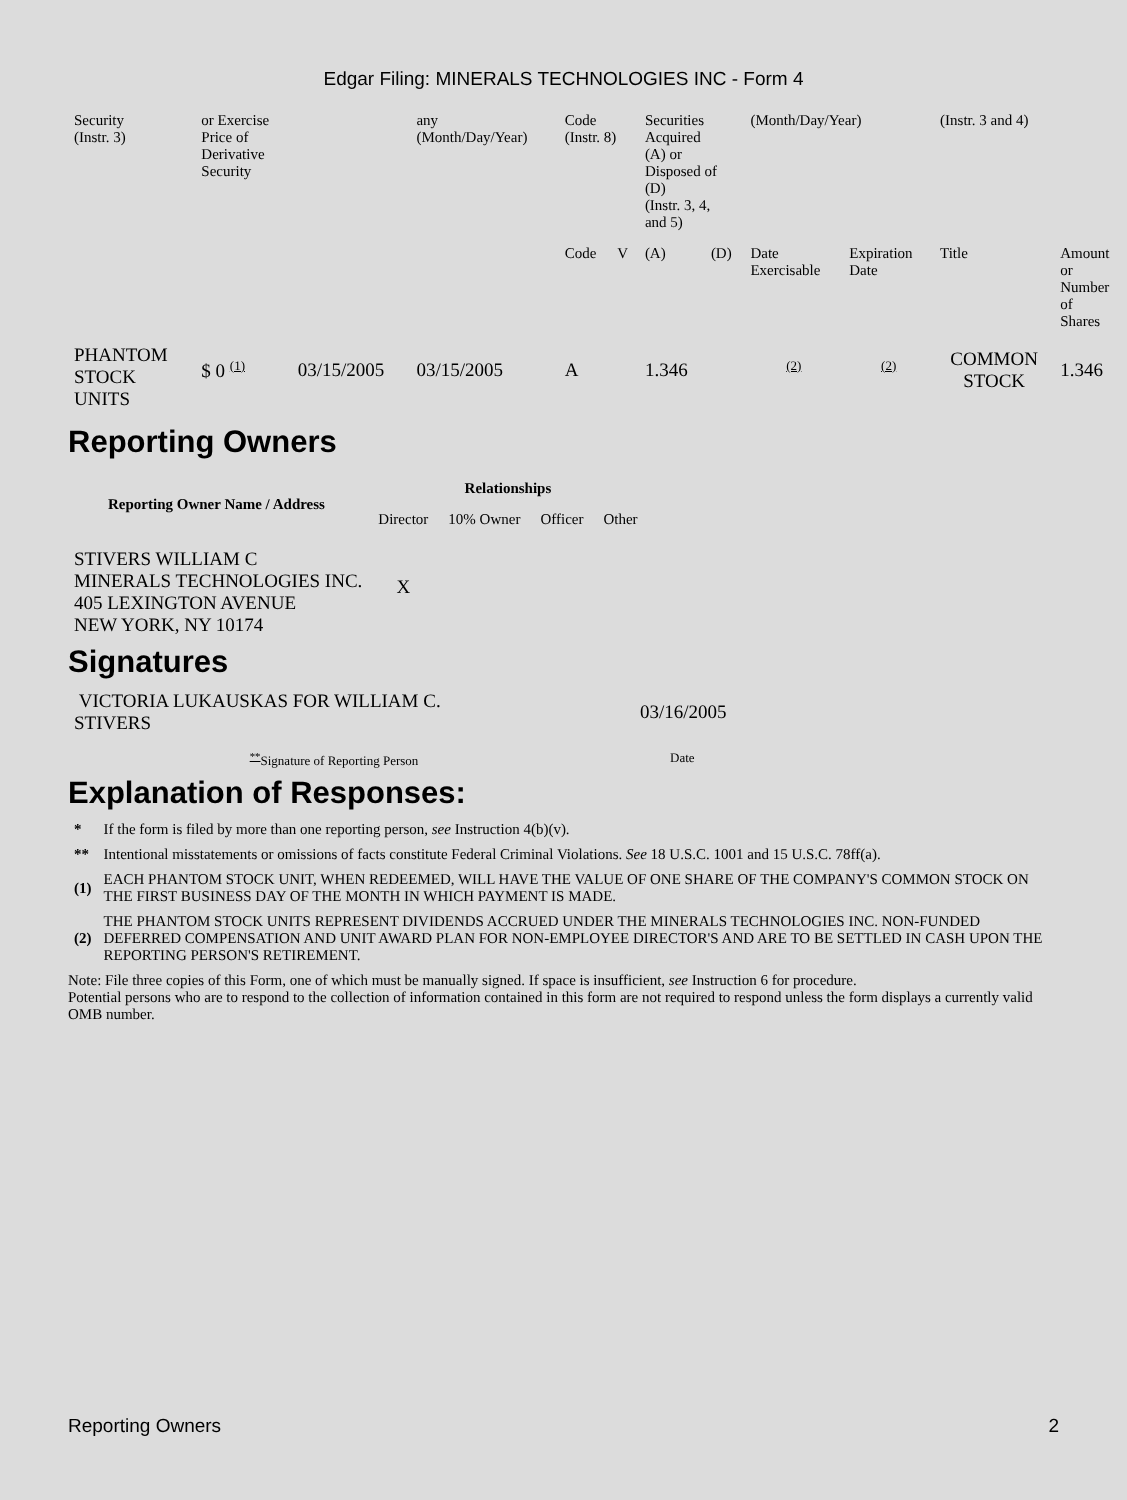Edgar Filing: MINERALS TECHNOLOGIES INC - Form 4
| Security (Instr. 3) | or Exercise Price of Derivative Security | | any (Month/Day/Year) | Code (Instr. 8) | | Securities Acquired (A) or Disposed of (D) (Instr. 3, 4, and 5) | | (Month/Day/Year) | | (Instr. 3 and 4) | |
| | | | | Code | V | (A) | (D) | Date Exercisable | Expiration Date | Title | Amount or Number of Shares |
| PHANTOM STOCK UNITS | $ 0 <sup>(1)</sup> | 03/15/2005 | 03/15/2005 | A | | 1.346 | | <sup>(2)</sup> | <sup>(2)</sup> | COMMON STOCK | 1.346 |
Reporting Owners
| Reporting Owner Name / Address | Relationships | | | |
| --- | --- | --- | --- | --- |
| | Director | 10% Owner | Officer | Other |
| STIVERS WILLIAM C MINERALS TECHNOLOGIES INC. 405 LEXINGTON AVENUE NEW YORK, NY 10174 | X | | | |
Signatures
| VICTORIA LUKAUSKAS FOR WILLIAM C. STIVERS | 03/16/2005 |
| <sup>**</sup> Signature of Reporting Person | Date |
Explanation of Responses:
| * | If the form is filed by more than one reporting person, see Instruction 4(b)(v). |
| ** | Intentional misstatements or omissions of facts constitute Federal Criminal Violations. See 18 U.S.C. 1001 and 15 U.S.C. 78ff(a). |
| (1) | EACH PHANTOM STOCK UNIT, WHEN REDEEMED, WILL HAVE THE VALUE OF ONE SHARE OF THE COMPANY'S COMMON STOCK ON THE FIRST BUSINESS DAY OF THE MONTH IN WHICH PAYMENT IS MADE. |
| (2) | THE PHANTOM STOCK UNITS REPRESENT DIVIDENDS ACCRUED UNDER THE MINERALS TECHNOLOGIES INC. NON-FUNDED DEFERRED COMPENSATION AND UNIT AWARD PLAN FOR NON-EMPLOYEE DIRECTOR'S AND ARE TO BE SETTLED IN CASH UPON THE REPORTING PERSON'S RETIREMENT. |
Note: File three copies of this Form, one of which must be manually signed. If space is insufficient, see Instruction 6 for procedure.
Potential persons who are to respond to the collection of information contained in this form are not required to respond unless the form displays a currently valid OMB number.
Reporting Owners 2